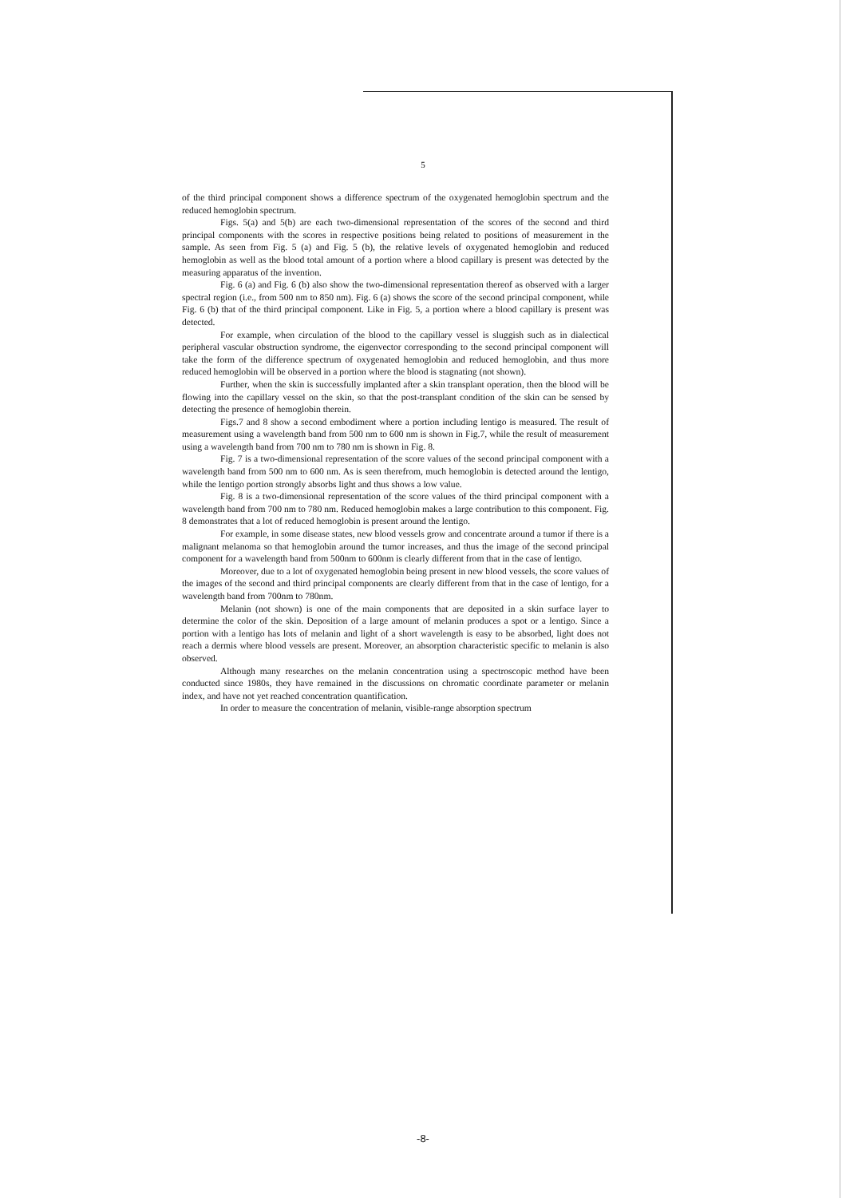5
of the third principal component shows a difference spectrum of the oxygenated hemoglobin spectrum and the reduced hemoglobin spectrum.
Figs. 5(a) and 5(b) are each two-dimensional representation of the scores of the second and third principal components with the scores in respective positions being related to positions of measurement in the sample. As seen from Fig. 5 (a) and Fig. 5 (b), the relative levels of oxygenated hemoglobin and reduced hemoglobin as well as the blood total amount of a portion where a blood capillary is present was detected by the measuring apparatus of the invention.
Fig. 6 (a) and Fig. 6 (b) also show the two-dimensional representation thereof as observed with a larger spectral region (i.e., from 500 nm to 850 nm). Fig. 6 (a) shows the score of the second principal component, while Fig. 6 (b) that of the third principal component. Like in Fig. 5, a portion where a blood capillary is present was detected.
For example, when circulation of the blood to the capillary vessel is sluggish such as in dialectical peripheral vascular obstruction syndrome, the eigenvector corresponding to the second principal component will take the form of the difference spectrum of oxygenated hemoglobin and reduced hemoglobin, and thus more reduced hemoglobin will be observed in a portion where the blood is stagnating (not shown).
Further, when the skin is successfully implanted after a skin transplant operation, then the blood will be flowing into the capillary vessel on the skin, so that the post-transplant condition of the skin can be sensed by detecting the presence of hemoglobin therein.
Figs.7 and 8 show a second embodiment where a portion including lentigo is measured. The result of measurement using a wavelength band from 500 nm to 600 nm is shown in Fig.7, while the result of measurement using a wavelength band from 700 nm to 780 nm is shown in Fig. 8.
Fig. 7 is a two-dimensional representation of the score values of the second principal component with a wavelength band from 500 nm to 600 nm. As is seen therefrom, much hemoglobin is detected around the lentigo, while the lentigo portion strongly absorbs light and thus shows a low value.
Fig. 8 is a two-dimensional representation of the score values of the third principal component with a wavelength band from 700 nm to 780 nm. Reduced hemoglobin makes a large contribution to this component. Fig. 8 demonstrates that a lot of reduced hemoglobin is present around the lentigo.
For example, in some disease states, new blood vessels grow and concentrate around a tumor if there is a malignant melanoma so that hemoglobin around the tumor increases, and thus the image of the second principal component for a wavelength band from 500nm to 600nm is clearly different from that in the case of lentigo.
Moreover, due to a lot of oxygenated hemoglobin being present in new blood vessels, the score values of the images of the second and third principal components are clearly different from that in the case of lentigo, for a wavelength band from 700nm to 780nm.
Melanin (not shown) is one of the main components that are deposited in a skin surface layer to determine the color of the skin. Deposition of a large amount of melanin produces a spot or a lentigo. Since a portion with a lentigo has lots of melanin and light of a short wavelength is easy to be absorbed, light does not reach a dermis where blood vessels are present. Moreover, an absorption characteristic specific to melanin is also observed.
Although many researches on the melanin concentration using a spectroscopic method have been conducted since 1980s, they have remained in the discussions on chromatic coordinate parameter or melanin index, and have not yet reached concentration quantification.
In order to measure the concentration of melanin, visible-range absorption spectrum
-8-